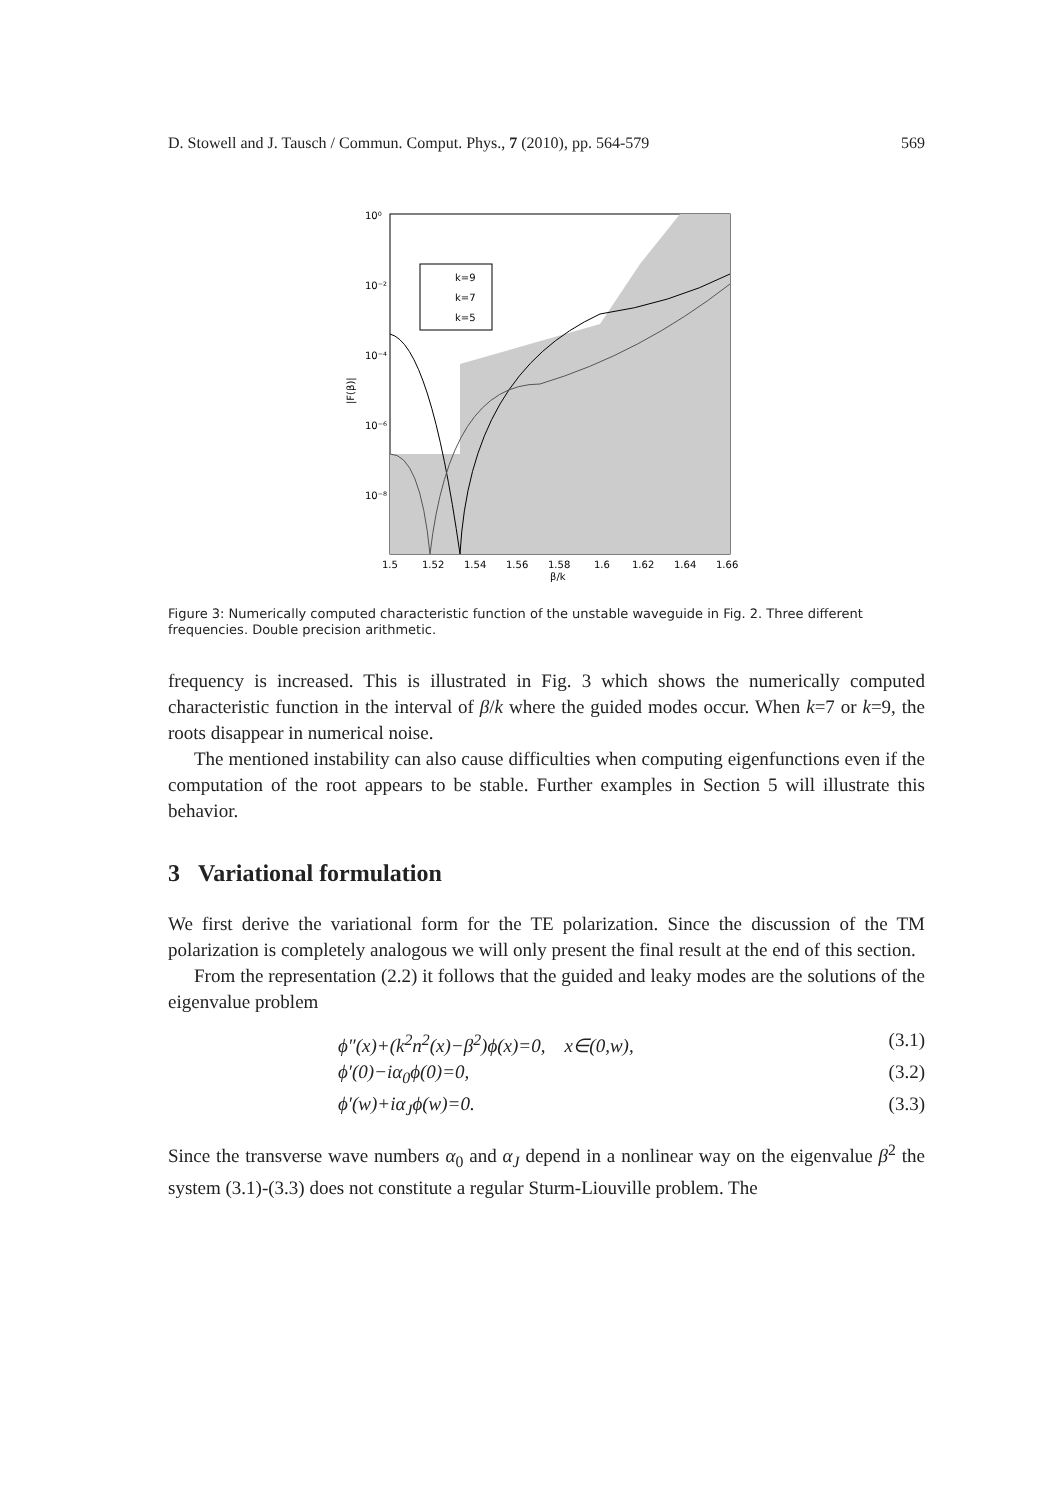D. Stowell and J. Tausch / Commun. Comput. Phys., 7 (2010), pp. 564-579 569
k=9
k=7
k=5
10⁰
10⁻²
10⁻⁴
10⁻⁶
10⁻⁸
|F(β)|
1.5
1.52
1.54
1.56
1.58
1.6
1.62
1.64
1.66
β/k
Figure 3: Numerically computed characteristic function of the unstable waveguide in Fig. 2. Three different frequencies. Double precision arithmetic.
frequency is increased. This is illustrated in Fig. 3 which shows the numerically computed characteristic function in the interval of β/k where the guided modes occur. When k=7 or k=9, the roots disappear in numerical noise.
The mentioned instability can also cause difficulties when computing eigenfunctions even if the computation of the root appears to be stable. Further examples in Section 5 will illustrate this behavior.
3 Variational formulation
We first derive the variational form for the TE polarization. Since the discussion of the TM polarization is completely analogous we will only present the final result at the end of this section.
From the representation (2.2) it follows that the guided and leaky modes are the solutions of the eigenvalue problem
ϕ″(x)+(k<sup>2</sup>n<sup>2</sup>(x)−β<sup>2</sup>)ϕ(x)=0, x∈(0,w), (3.1)
ϕ′(0)−iα<sub>0</sub>ϕ(0)=0, (3.2)
ϕ′(w)+iα<sub>J</sub>ϕ(w)=0. (3.3)
Since the transverse wave numbers α<sub>0</sub> and α<sub>J</sub> depend in a nonlinear way on the eigenvalue β<sup>2</sup> the system (3.1)-(3.3) does not constitute a regular Sturm-Liouville problem. The